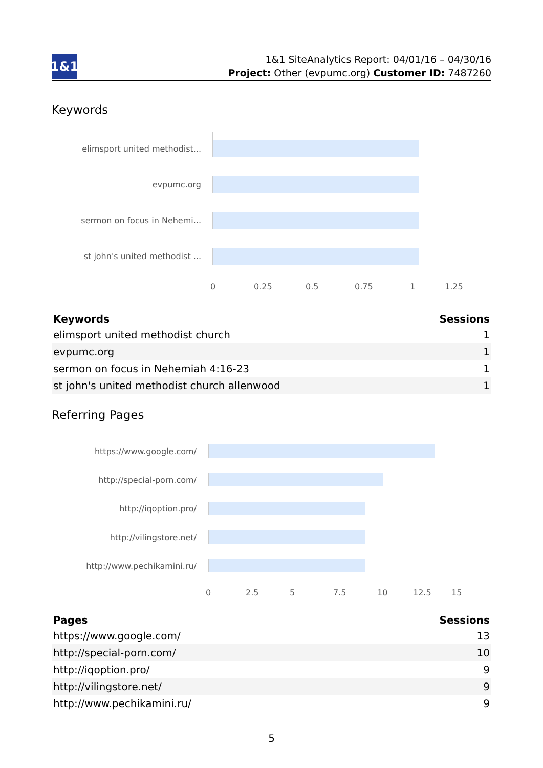1&1
1&1 SiteAnalytics Report: 04/01/16 – 04/30/16
Project: Other (evpumc.org) Customer ID: 7487260
Keywords
elimsport united methodist...
evpumc.org
sermon on focus in Nehemi...
st john's united methodist ...
0 0.25 0.5 0.75 1 1.25
| Keywords | Sessions |
| --- | --- |
| elimsport united methodist church | 1 |
| evpumc.org | 1 |
| sermon on focus in Nehemiah 4:16-23 | 1 |
| st john's united methodist church allenwood | 1 |
Referring Pages
https://www.google.com/
http://special-porn.com/
http://iqoption.pro/
http://vilingstore.net/
http://www.pechikamini.ru/
0 2.5 5 7.5 10 12.5 15
| Pages | Sessions |
| --- | --- |
| https://www.google.com/ | 13 |
| http://special-porn.com/ | 10 |
| http://iqoption.pro/ | 9 |
| http://vilingstore.net/ | 9 |
| http://www.pechikamini.ru/ | 9 |
5